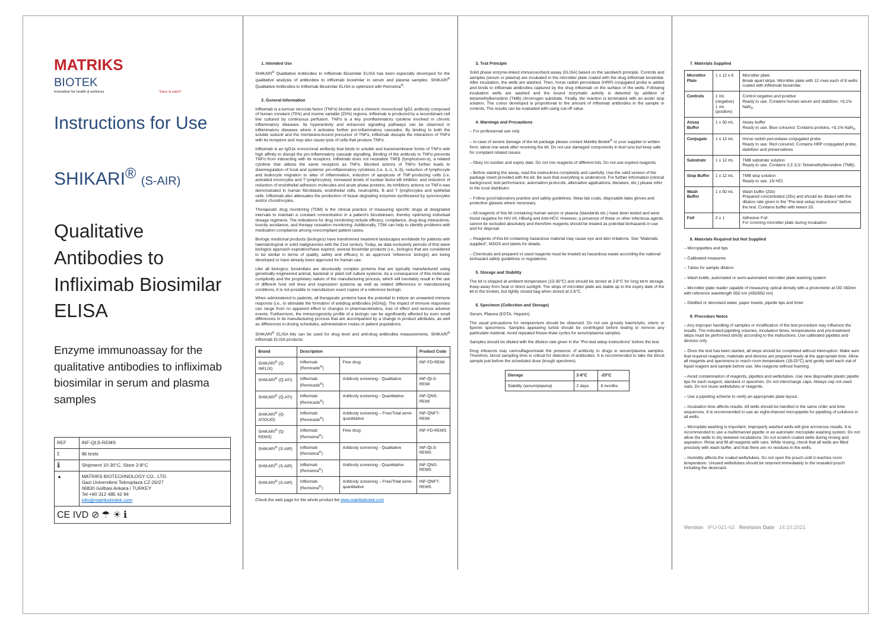MATRIKS
BIOTEK
innovation for health & wellness "trace & catch"
Instructions for Use
SHIKARI<sup>®</sup> (S-AIR)
Qualitative Antibodies to Infliximab Biosimilar ELISA
Enzyme immunoassay for the qualitative antibodies to infliximab biosimilar in serum and plasma samples
| REF | INF-QLS-REMS |
| Σ | 96 tests |
| 🌡 | Shipment 10-30°C, Store 2-8°C |
| ▲ | MATRIKS BIOTECHNOLOGY CO., LTD. Gazi Universitesi Teknoplaza CZ-26/27 06830 Golbasi Ankara / TURKEY Tel +90 312 485 42 94 info@matriksbiotek.com |
| CE IVD ⊘ ☂ ☀ ℹ | |
1. Intended Use
SHIKARI<sup>®</sup> Qualitative Antibodies to Infliximab Biosimilar ELISA has been especially developed for the qualitative analysis of antibodies to infliximab biosimilar in serum and plasma samples. SHIKARI<sup>®</sup> Qualitative Antibodies to Infliximab Biosimilar ELISA is optimized with Remsima<sup>®</sup>.
2. General Information
Infliximab is a tumour necrosis factor (TNFα) blocker and a chimeric monoclonal IgG1 antibody composed of human constant (75%) and murine variable (25%) regions. Infliximab is produced by a recombinant cell line cultured by continuous perfusion. TNFα is a key proinflammatory cytokine involved in chronic inflammatory diseases. Its hyperactivity and enhanced signalling pathways can be observed in inflammatory diseases where it activates further pro-inflammatory cascades. By binding to both the soluble subunit and the membrane-bound precursor of TNFα, infliximab disrupts the interaction of TNFα with its receptors and may also cause lysis of cells that produce TNFα.
Infliximab is an IgG1κ monoclonal antibody that binds to soluble and transmembrane forms of TNFα with high affinity to disrupt the pro-inflammatory cascade signalling. Binding of the antibody to TNFα prevents TNFα from interacting with its receptors. Infliximab does not neutralize TNFβ (lymphotoxin-α), a related cytokine that utilizes the same receptors as TNFα. Blocked actions of TNFα further leads to downregulation of local and systemic pro-inflammatory cytokines (i.e. IL-1, IL-6), reduction of lymphocyte and leukocyte migration to sites of inflammation, induction of apoptosis of TNF-producing cells (i.e. activated monocytes and T lymphocytes), increased levels of nuclear factor-κB inhibitor, and reduction of reduction of endothelial adhesion molecules and acute phase proteins. Its inhibitory actions on TNFα was demonstrated in human fibroblasts, endothelial cells, neutrophils, B and T lymphocytes and epithelial cells. Infliximab also attenuates the production of tissue degrading enzymes synthesized by synoviocytes and/or chondrocytes.
Therapeutic drug monitoring (TDM) is the clinical practice of measuring specific drugs at designated intervals to maintain a constant concentration in a patient's bloodstream, thereby optimizing individual dosage regimens. The indications for drug monitoring include efficacy, compliance, drug-drug interactions, toxicity avoidance, and therapy cessation monitoring. Additionally, TDM can help to identify problems with medication compliance among noncompliant patient cases.
Biologic medicinal products (biologics) have transformed treatment landscapes worldwide for patients with haematological or solid malignancies with the 21st century. Today, as data exclusivity periods of first wave biologics approach expiration/have expired, several biosimilar products (i.e., biologics that are considered to be similar in terms of quality, safety and efficacy to an approved 'reference' biologic) are being developed or have already been approved for human use.
Like all biologics, biosimilars are structurally complex proteins that are typically manufactured using genetically engineered animal, bacterial or plant cell culture systems. As a consequence of this molecular complexity and the proprietary nature of the manufacturing process, which will inevitably result in the use of different host cell lines and expression systems as well as related differences in manufacturing conditions, it is not possible to manufacture exact copies of a reference biologic.
When administered to patients, all therapeutic proteins have the potential to induce an unwanted immune response (i.e., to stimulate the formation of antidrug antibodies [ADAs]). The impact of immune responses can range from no apparent effect to changes in pharmacokinetics, loss of effect and serious adverse events. Furthermore, the immunogenicity profile of a biologic can be significantly affected by even small differences in its manufacturing process that are accompanied by a change in product attributes, as well as differences in dosing schedules, administration routes or patient populations.
SHIKARI<sup>®</sup> ELISA kits can be used for drug level and anti-drug antibodies measurements. SHIKARI<sup>®</sup> infliximab ELISA products:
| Brand | Description | | Product Code |
| --- | --- | --- | --- |
| SHIKARI<sup>®</sup> (Q-INFLIX) | Infliximab (Remicade<sup>®</sup>) | Free drug | INF-FD-REMI |
| SHIKARI<sup>®</sup> (Q-ATI) | Infliximab (Remicade<sup>®</sup>) | Antibody screening - Qualitative | INF-QLS-REMI |
| SHIKARI<sup>®</sup> (Q-ATI) | Infliximab (Remicade<sup>®</sup>) | Antibody screening - Quantitative | INF-QNS-REMI |
| SHIKARI<sup>®</sup> (Q-ATIDUO) | Infliximab (Remicade<sup>®</sup>) | Antibody screening – Free/Total semi-quantitative | INF-QNFT-REMI |
| SHIKARI<sup>®</sup> (Q-REMS) | Infliximab (Remsima<sup>®</sup>) | Free drug | INF-FD-REMS |
| SHIKARI<sup>®</sup> (S-AIR) | Infliximab (Remsima<sup>®</sup>) | Antibody screening - Qualitative | INF-QLS-REMS |
| SHIKARI<sup>®</sup> (S-AIR) | Infliximab (Remsima<sup>®</sup>) | Antibody screening - Quantitative | INF-QNS-REMS |
| SHIKARI<sup>®</sup> (S-AIR) | Infliximab (Remsima<sup>®</sup>) | Antibody screening – Free/Total semi-quantitative | INF-QNFT-REMS |
Check the web page for the whole product list www.matriksbiotek.com
3. Test Principle
Solid phase enzyme-linked immunosorbent assay (ELISA) based on the sandwich principle. Controls and samples (serum or plasma) are incubated in the microtiter plate coated with the drug infliximab biosimilar. After incubation, the wells are washed. Then, horse radish peroxidase (HRP) conjugated probe is added and binds to infliximab antibodies captured by the drug infliximab on the surface of the wells. Following incubation wells are washed and the bound enzymatic activity is detected by addition of tetramethylbenzidine (TMB) chromogen substrate. Finally, the reaction is terminated with an acidic stop solution. The colour developed is proportional to the amount of infliximab antibodies in the sample or controls. The results can be evaluated with using cut-off value.
4. Warnings and Precautions
– For professional use only.
– In case of severe damage of the kit package please contact Matriks Biotek<sup>®</sup> or your supplier in written form, latest one week after receiving the kit. Do not use damaged components in test runs but keep safe for complaint related issues.
– Obey lot number and expiry date. Do not mix reagents of different lots. Do not use expired reagents.
– Before starting the assay, read the instructions completely and carefully. Use the valid version of the package insert provided with the kit. Be sure that everything is understood. For further information (clinical background, test performance, automation protocols, alternative applications, literature, etc.) please refer to the local distributor.
– Follow good laboratory practice and safety guidelines. Wear lab coats, disposable latex gloves and protective glasses where necessary.
– All reagents of this kit containing human serum or plasma (standards etc.) have been tested and were found negative for HIV I/II, HBsAg and Anti-HCV. However, a presence of these or other infectious agents cannot be excluded absolutely and therefore reagents should be treated as potential biohazards in use and for disposal.
– Reagents of this kit containing hazardous material may cause eye and skin irritations. See "Materials supplied", MSDS and labels for details.
– Chemicals and prepared or used reagents must be treated as hazardous waste according the national biohazard safety guidelines or regulations.
5. Storage and Stability
The kit is shipped at ambient temperature (10-30°C) and should be stored at 2-8°C for long term storage. Keep away from heat or direct sunlight. The strips of microtiter plate are stable up to the expiry date of the kit in the broken, but tightly closed bag when stored at 2-8°C.
6. Specimen (Collection and Storage)
Serum, Plasma (EDTA, Heparin)
The usual precautions for venipuncture should be observed. Do not use grossly haemolytic, icteric or lipemic specimens. Samples appearing turbid should be centrifuged before testing to remove any particulate material. Avoid repeated freeze-thaw cycles for serum/plasma samples.
Samples should be diluted with the dilution rate given in the "Pre-test setup instructions" before the test.
Drug infusions may camouflages/mask the presence of antibody to drugs in serum/plasma samples. Therefore, blood sampling time is critical for detection of antibodies. It is recommended to take the blood sample just before the scheduled dose (trough specimen).
| Storage | 2-8°C | -20°C |
| --- | --- | --- |
| Stability (serum/plasma) | 2 days | 6 months |
7. Materials Supplied
| Microtiter Plate | 1 x 12 x 8 | Microtiter plate Break apart strips. Microtiter plate with 12 rows each of 8 wells coated with infliximab biosimilar. |
| Controls | 1 mL (negative) 1 mL (positive) | Control negative and positive Ready to use. Contains human serum and stabilizer, <0,1% NaN<sub>3</sub>. |
| Assay Buffer | 1 x 50 mL | Assay buffer Ready to use. Blue coloured. Contains proteins, <0,1% NaN<sub>3</sub>. |
| Conjugate | 1 x 12 mL | Horse radish peroxidase conjugated probe Ready to use. Red coloured. Contains HRP conjugated probe, stabilizer and preservatives. |
| Substrate | 1 x 12 mL | TMB substrate solution Ready to use. Contains 3,3',5,5'-Tetramethylbenzidine (TMB). |
| Stop Buffer | 1 x 12 mL | TMB stop solution Ready to use. 1N HCl. |
| Wash Buffer | 1 x 50 mL | Wash buffer (20x) Prepared concentrated (20x) and should be diluted with the dilution rate given in the "Pre-test setup instructions" before the test. Contains buffer with tween 20. |
| Foil | 2 x 1 | Adhesive Foil For covering microtiter plate during incubation |
8. Materials Required but Not Supplied
– Micropipettes and tips
– Calibrated measures
– Tubes for sample dilution
– Wash bottle, automated or semi-automated microtiter plate washing system
– Microtiter plate reader capable of measuring optical density with a photometer at OD 450nm with reference wavelength 650 nm (450/650 nm)
– Distilled or deionised water, paper towels, pipette tips and timer
9. Procedure Notes
– Any improper handling of samples or modification of the test procedure may influence the results. The indicated pipetting volumes, incubation times, temperatures and pre-treatment steps must be performed strictly according to the instructions. Use calibrated pipettes and devices only.
– Once the test has been started, all steps should be completed without interruption. Make sure that required reagents, materials and devices are prepared ready at the appropriate time. Allow all reagents and specimens to reach room temperature (18-25°C) and gently swirl each vial of liquid reagent and sample before use. Mix reagents without foaming.
– Avoid contamination of reagents, pipettes and wells/tubes. Use new disposable plastic pipette tips for each reagent, standard or specimen. Do not interchange caps. Always cap not used vials. Do not reuse wells/tubes or reagents.
– Use a pipetting scheme to verify an appropriate plate layout.
– Incubation time affects results. All wells should be handled in the same order and time sequences. It is recommended to use an eight-channel micropipette for pipetting of solutions in all wells.
– Microplate washing is important. Improperly washed wells will give erroneous results. It is recommended to use a multichannel pipette or an automatic microplate washing system. Do not allow the wells to dry between incubations. Do not scratch coated wells during rinsing and aspiration. Rinse and fill all reagents with care. While rinsing, check that all wells are filled precisely with wash buffer, and that there are no residues in the wells.
– Humidity affects the coated wells/tubes. Do not open the pouch until it reaches room temperature. Unused wells/tubes should be returned immediately to the resealed pouch including the desiccant.
Version IFU-021-02 Revision Date 14.10.2021